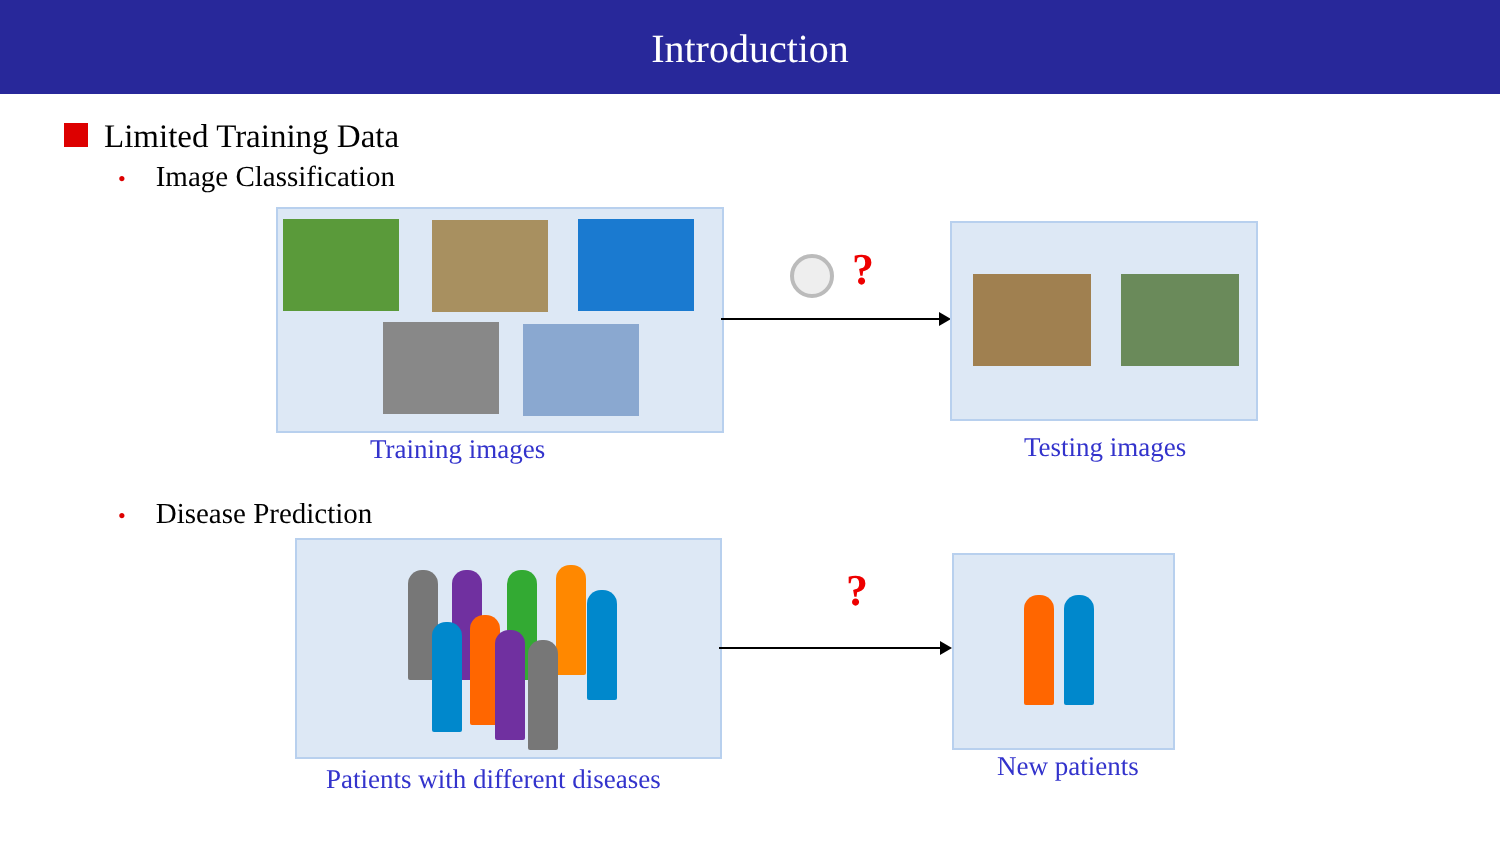Introduction
Limited Training Data
• Image Classification
Training images
?
Testing images
• Disease Prediction
?
Patients with different diseases
New patients